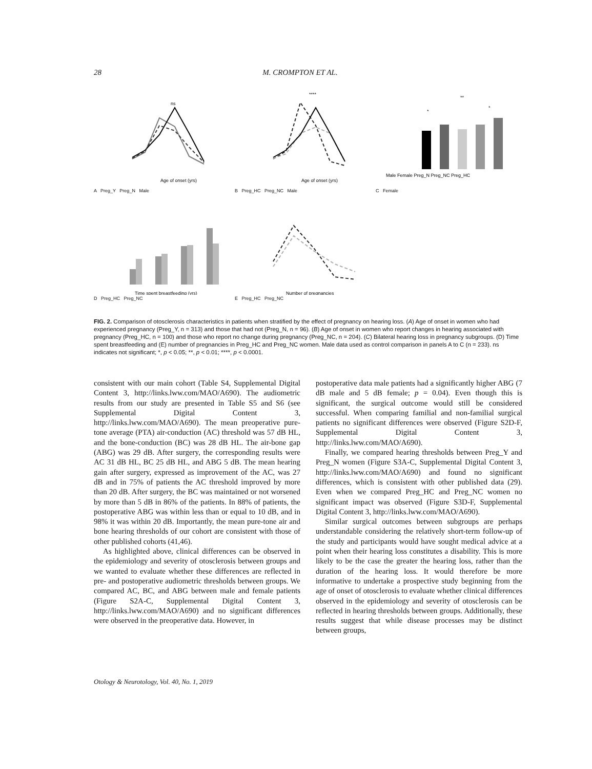28 M. CROMPTON ET AL.
ns
Age of onset (yrs)
A Preg_Y Preg_N Male
****
Age of onset (yrs)
B Preg_HC Preg_NC Male
*
*
**
Male Female Preg_N Preg_NC Preg_HC
C Female
Time spent breastfeeding (yrs)
D Preg_HC Preg_NC
Number of pregnancies
E Preg_HC Preg_NC
FIG. 2. Comparison of otosclerosis characteristics in patients when stratified by the effect of pregnancy on hearing loss. (A) Age of onset in women who had experienced pregnancy (Preg_Y, n = 313) and those that had not (Preg_N, n = 96). (B) Age of onset in women who report changes in hearing associated with pregnancy (Preg_HC, n = 100) and those who report no change during pregnancy (Preg_NC, n = 204). (C) Bilateral hearing loss in pregnancy subgroups. (D) Time spent breastfeeding and (E) number of pregnancies in Preg_HC and Preg_NC women. Male data used as control comparison in panels A to C (n = 233). ns indicates not significant; *, p < 0.05; **, p < 0.01; ****, p < 0.0001.
consistent with our main cohort (Table S4, Supplemental Digital Content 3, http://links.lww.com/MAO/A690). The audiometric results from our study are presented in Table S5 and S6 (see Supplemental Digital Content 3, http://links.lww.com/MAO/A690). The mean preoperative pure-tone average (PTA) air-conduction (AC) threshold was 57 dB HL, and the bone-conduction (BC) was 28 dB HL. The air-bone gap (ABG) was 29 dB. After surgery, the corresponding results were AC 31 dB HL, BC 25 dB HL, and ABG 5 dB. The mean hearing gain after surgery, expressed as improvement of the AC, was 27 dB and in 75% of patients the AC threshold improved by more than 20 dB. After surgery, the BC was maintained or not worsened by more than 5 dB in 86% of the patients. In 88% of patients, the postoperative ABG was within less than or equal to 10 dB, and in 98% it was within 20 dB. Importantly, the mean pure-tone air and bone hearing thresholds of our cohort are consistent with those of other published cohorts (41,46).
As highlighted above, clinical differences can be observed in the epidemiology and severity of otosclerosis between groups and we wanted to evaluate whether these differences are reflected in pre- and postoperative audiometric thresholds between groups. We compared AC, BC, and ABG between male and female patients (Figure S2A-C, Supplemental Digital Content 3, http://links.lww.com/MAO/A690) and no significant differences were observed in the preoperative data. However, in
postoperative data male patients had a significantly higher ABG (7 dB male and 5 dB female; p = 0.04). Even though this is significant, the surgical outcome would still be considered successful. When comparing familial and non-familial surgical patients no significant differences were observed (Figure S2D-F, Supplemental Digital Content 3, http://links.lww.com/MAO/A690).
Finally, we compared hearing thresholds between Preg_Y and Preg_N women (Figure S3A-C, Supplemental Digital Content 3, http://links.lww.com/MAO/A690) and found no significant differences, which is consistent with other published data (29). Even when we compared Preg_HC and Preg_NC women no significant impact was observed (Figure S3D-F, Supplemental Digital Content 3, http://links.lww.com/MAO/A690).
Similar surgical outcomes between subgroups are perhaps understandable considering the relatively short-term follow-up of the study and participants would have sought medical advice at a point when their hearing loss constitutes a disability. This is more likely to be the case the greater the hearing loss, rather than the duration of the hearing loss. It would therefore be more informative to undertake a prospective study beginning from the age of onset of otosclerosis to evaluate whether clinical differences observed in the epidemiology and severity of otosclerosis can be reflected in hearing thresholds between groups. Additionally, these results suggest that while disease processes may be distinct between groups,
Otology & Neurotology, Vol. 40, No. 1, 2019